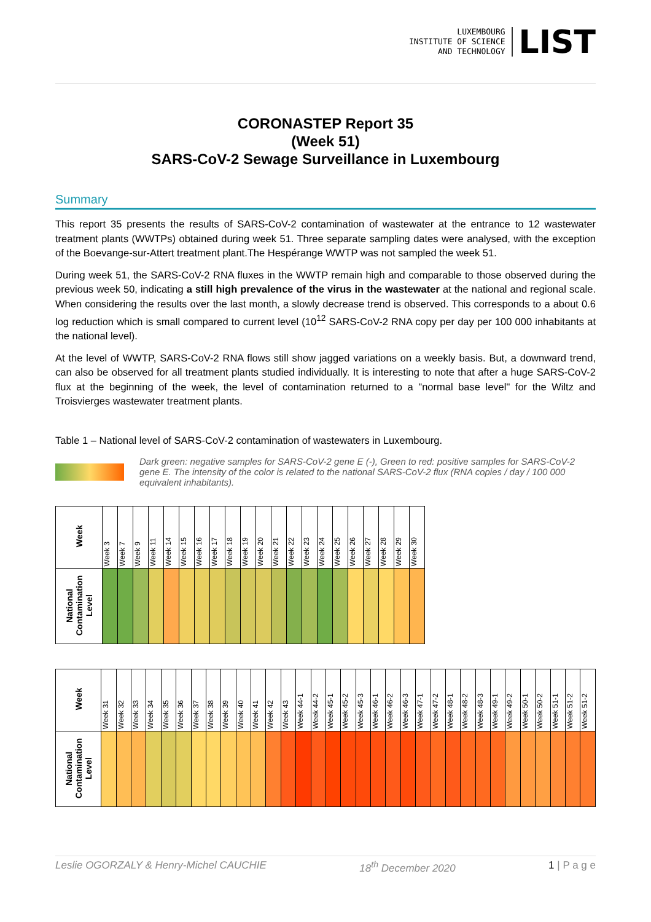LUXEMBOURG
INSTITUTE OF SCIENCE
AND TECHNOLOGY
LIST
CORONASTEP Report 35
(Week 51)
SARS-CoV-2 Sewage Surveillance in Luxembourg
Summary
This report 35 presents the results of SARS-CoV-2 contamination of wastewater at the entrance to 12 wastewater treatment plants (WWTPs) obtained during week 51. Three separate sampling dates were analysed, with the exception of the Boevange-sur-Attert treatment plant.The Hespérange WWTP was not sampled the week 51.
During week 51, the SARS-CoV-2 RNA fluxes in the WWTP remain high and comparable to those observed during the previous week 50, indicating a still high prevalence of the virus in the wastewater at the national and regional scale. When considering the results over the last month, a slowly decrease trend is observed. This corresponds to a about 0.6 log reduction which is small compared to current level (10<sup>12</sup> SARS-CoV-2 RNA copy per day per 100 000 inhabitants at the national level).
At the level of WWTP, SARS-CoV-2 RNA flows still show jagged variations on a weekly basis. But, a downward trend, can also be observed for all treatment plants studied individually. It is interesting to note that after a huge SARS-CoV-2 flux at the beginning of the week, the level of contamination returned to a "normal base level" for the Wiltz and Troisvierges wastewater treatment plants.
Table 1 – National level of SARS-CoV-2 contamination of wastewaters in Luxembourg.
Dark green: negative samples for SARS-CoV-2 gene E (-), Green to red: positive samples for SARS-CoV-2 gene E. The intensity of the color is related to the national SARS-CoV-2 flux (RNA copies / day / 100 000 equivalent inhabitants).
| Week | Week 3 | Week 7 | Week 9 | Week 11 | Week 14 | Week 15 | Week 16 | Week 17 | Week 18 | Week 19 | Week 20 | Week 21 | Week 22 | Week 23 | Week 24 | Week 25 | Week 26 | Week 27 | Week 28 | Week 29 | Week 30 |
| National Contamination Level | | | | | | | | | | | | | | | | | | | | | |
| Week | Week 31 | Week 32 | Week 33 | Week 34 | Week 35 | Week 36 | Week 37 | Week 38 | Week 39 | Week 40 | Week 41 | Week 42 | Week 43 | Week 44-1 | Week 44-2 | Week 45-1 | Week 45-2 | Week 45-3 | Week 46-1 | Week 46-2 | Week 46-3 | Week 47-1 | Week 47-2 | Week 48-1 | Week 48-2 | Week 48-3 | Week 49-1 | Week 49-2 | Week 50-1 | Week 50-2 | Week 51-1 | Week 51-2 | Week 51-2 |
| National Contamination Level | | | | | | | | | | | | | | | | | | | | | | | | | | | | | | | | | |
Leslie OGORZALY & Henry-Michel CAUCHIE 18<sup>th</sup> December 2020 1 | P a g e